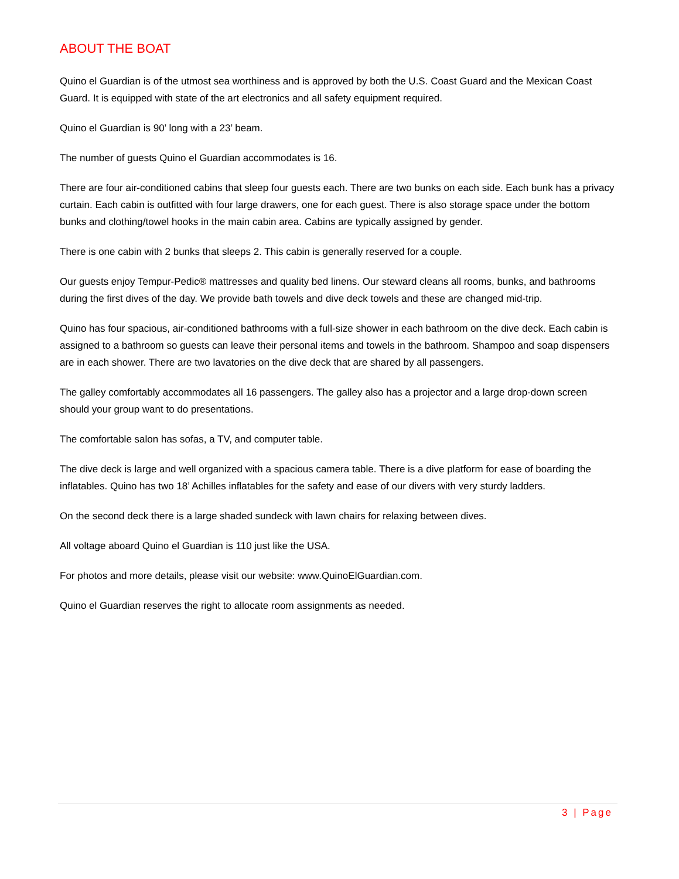ABOUT THE BOAT
Quino el Guardian is of the utmost sea worthiness and is approved by both the U.S. Coast Guard and the Mexican Coast Guard. It is equipped with state of the art electronics and all safety equipment required.
Quino el Guardian is 90’ long with a 23’ beam.
The number of guests Quino el Guardian accommodates is 16.
There are four air-conditioned cabins that sleep four guests each. There are two bunks on each side. Each bunk has a privacy curtain. Each cabin is outfitted with four large drawers, one for each guest. There is also storage space under the bottom bunks and clothing/towel hooks in the main cabin area. Cabins are typically assigned by gender.
There is one cabin with 2 bunks that sleeps 2. This cabin is generally reserved for a couple.
Our guests enjoy Tempur-Pedic® mattresses and quality bed linens. Our steward cleans all rooms, bunks, and bathrooms during the first dives of the day. We provide bath towels and dive deck towels and these are changed mid-trip.
Quino has four spacious, air-conditioned bathrooms with a full-size shower in each bathroom on the dive deck. Each cabin is assigned to a bathroom so guests can leave their personal items and towels in the bathroom. Shampoo and soap dispensers are in each shower. There are two lavatories on the dive deck that are shared by all passengers.
The galley comfortably accommodates all 16 passengers. The galley also has a projector and a large drop-down screen should your group want to do presentations.
The comfortable salon has sofas, a TV, and computer table.
The dive deck is large and well organized with a spacious camera table. There is a dive platform for ease of boarding the inflatables. Quino has two 18’ Achilles inflatables for the safety and ease of our divers with very sturdy ladders.
On the second deck there is a large shaded sundeck with lawn chairs for relaxing between dives.
All voltage aboard Quino el Guardian is 110 just like the USA.
For photos and more details, please visit our website: www.QuinoElGuardian.com.
Quino el Guardian reserves the right to allocate room assignments as needed.
3 | Page